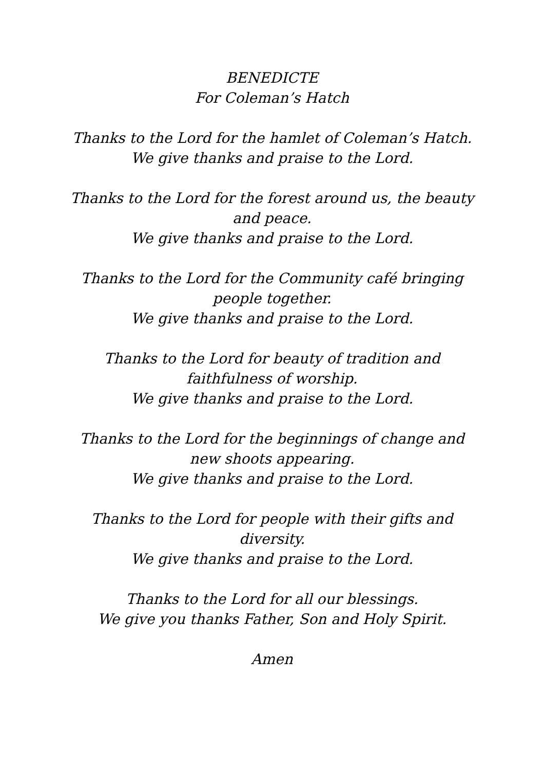BENEDICTE
For Coleman’s Hatch
Thanks to the Lord for the hamlet of Coleman’s Hatch.
We give thanks and praise to the Lord.
Thanks to the Lord for the forest around us, the beauty and peace.
We give thanks and praise to the Lord.
Thanks to the Lord for the Community café bringing people together.
We give thanks and praise to the Lord.
Thanks to the Lord for beauty of tradition and faithfulness of worship.
We give thanks and praise to the Lord.
Thanks to the Lord for the beginnings of change and new shoots appearing.
We give thanks and praise to the Lord.
Thanks to the Lord for people with their gifts and diversity.
We give thanks and praise to the Lord.
Thanks to the Lord for all our blessings.
We give you thanks Father, Son and Holy Spirit.
Amen